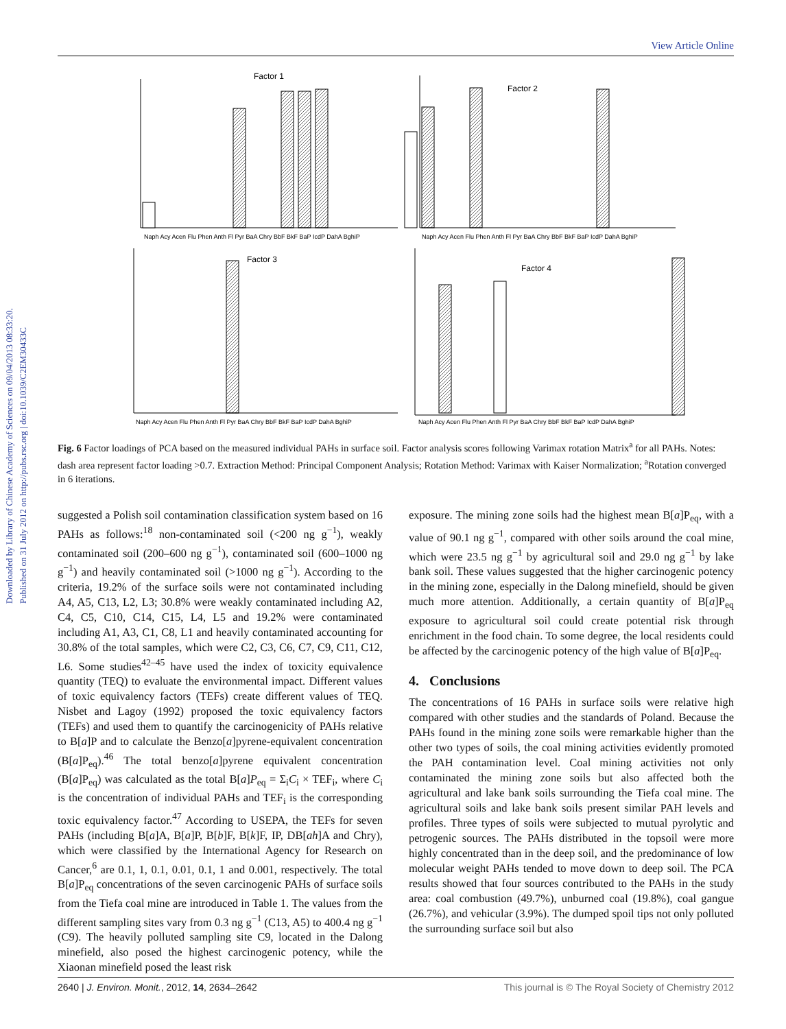View Article Online
Downloaded by Library of Chinese Academy of Sciences on 09/04/2013 08:33:20.
Published on 31 July 2012 on http://pubs.rsc.org | doi:10.1039/C2EM30433C
Factor 1
Factor 2
Factor 3
Factor 4
Naph Acy Acen Flu Phen Anth Fl Pyr BaA Chry BbF BkF BaP IcdP DahA BghiP
Naph Acy Acen Flu Phen Anth Fl Pyr BaA Chry BbF BkF BaP IcdP DahA BghiP
Naph Acy Acen Flu Phen Anth Fl Pyr BaA Chry BbF BkF BaP IcdP DahA BghiP
Naph Acy Acen Flu Phen Anth Fl Pyr BaA Chry BbF BkF BaP IcdP DahA BghiP
Fig. 6 Factor loadings of PCA based on the measured individual PAHs in surface soil. Factor analysis scores following Varimax rotation Matrix<sup>a</sup> for all PAHs. Notes: dash area represent factor loading >0.7. Extraction Method: Principal Component Analysis; Rotation Method: Varimax with Kaiser Normalization; <sup>a</sup>Rotation converged in 6 iterations.
suggested a Polish soil contamination classification system based on 16 PAHs as follows:<sup>18</sup> non-contaminated soil (<200 ng g<sup>−1</sup>), weakly contaminated soil (200–600 ng g<sup>−1</sup>), contaminated soil (600–1000 ng g<sup>−1</sup>) and heavily contaminated soil (>1000 ng g<sup>−1</sup>). According to the criteria, 19.2% of the surface soils were not contaminated including A4, A5, C13, L2, L3; 30.8% were weakly contaminated including A2, C4, C5, C10, C14, C15, L4, L5 and 19.2% were contaminated including A1, A3, C1, C8, L1 and heavily contaminated accounting for 30.8% of the total samples, which were C2, C3, C6, C7, C9, C11, C12, L6. Some studies<sup>42–45</sup> have used the index of toxicity equivalence quantity (TEQ) to evaluate the environmental impact. Different values of toxic equivalency factors (TEFs) create different values of TEQ. Nisbet and Lagoy (1992) proposed the toxic equivalency factors (TEFs) and used them to quantify the carcinogenicity of PAHs relative to B[a]P and to calculate the Benzo[a]pyrene-equivalent concentration (B[a]P<sub>eq</sub>).<sup>46</sup> The total benzo[a]pyrene equivalent concentration (B[a]P<sub>eq</sub>) was calculated as the total B[a]P<sub>eq</sub> = Σ<sub>i</sub>C<sub>i</sub> × TEF<sub>i</sub>, where C<sub>i</sub> is the concentration of individual PAHs and TEF<sub>i</sub> is the corresponding toxic equivalency factor.<sup>47</sup> According to USEPA, the TEFs for seven PAHs (including B[a]A, B[a]P, B[b]F, B[k]F, IP, DB[ah]A and Chry), which were classified by the International Agency for Research on Cancer,<sup>6</sup> are 0.1, 1, 0.1, 0.01, 0.1, 1 and 0.001, respectively. The total B[a]P<sub>eq</sub> concentrations of the seven carcinogenic PAHs of surface soils from the Tiefa coal mine are introduced in Table 1. The values from the different sampling sites vary from 0.3 ng g<sup>−1</sup> (C13, A5) to 400.4 ng g<sup>−1</sup> (C9). The heavily polluted sampling site C9, located in the Dalong minefield, also posed the highest carcinogenic potency, while the Xiaonan minefield posed the least risk
exposure. The mining zone soils had the highest mean B[a]P<sub>eq</sub>, with a value of 90.1 ng g<sup>−1</sup>, compared with other soils around the coal mine, which were 23.5 ng g<sup>−1</sup> by agricultural soil and 29.0 ng g<sup>−1</sup> by lake bank soil. These values suggested that the higher carcinogenic potency in the mining zone, especially in the Dalong minefield, should be given much more attention. Additionally, a certain quantity of B[a]P<sub>eq</sub> exposure to agricultural soil could create potential risk through enrichment in the food chain. To some degree, the local residents could be affected by the carcinogenic potency of the high value of B[a]P<sub>eq</sub>.
4. Conclusions
The concentrations of 16 PAHs in surface soils were relative high compared with other studies and the standards of Poland. Because the PAHs found in the mining zone soils were remarkable higher than the other two types of soils, the coal mining activities evidently promoted the PAH contamination level. Coal mining activities not only contaminated the mining zone soils but also affected both the agricultural and lake bank soils surrounding the Tiefa coal mine. The agricultural soils and lake bank soils present similar PAH levels and profiles. Three types of soils were subjected to mutual pyrolytic and petrogenic sources. The PAHs distributed in the topsoil were more highly concentrated than in the deep soil, and the predominance of low molecular weight PAHs tended to move down to deep soil. The PCA results showed that four sources contributed to the PAHs in the study area: coal combustion (49.7%), unburned coal (19.8%), coal gangue (26.7%), and vehicular (3.9%). The dumped spoil tips not only polluted the surrounding surface soil but also
2640 | J. Environ. Monit., 2012, 14, 2634–2642 This journal is © The Royal Society of Chemistry 2012